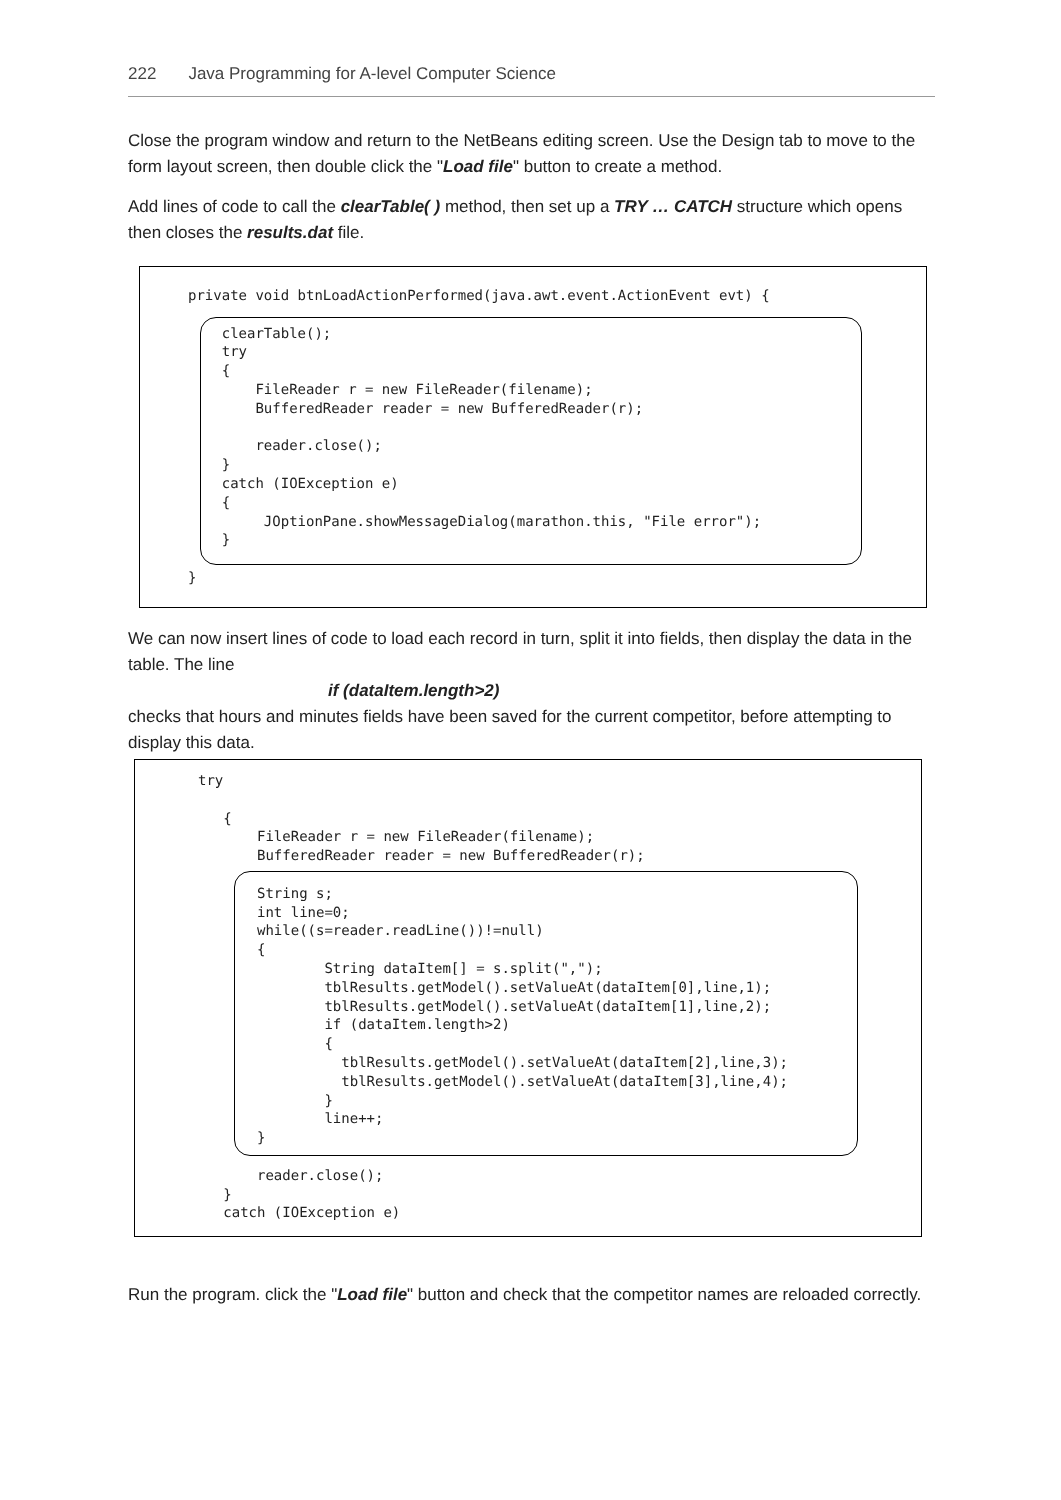222 Java Programming for A-level Computer Science
Close the program window and return to the NetBeans editing screen. Use the Design tab to move to the form layout screen, then double click the "Load file" button to create a method.
Add lines of code to call the clearTable( ) method, then set up a TRY … CATCH structure which opens then closes the results.dat file.
private void btnLoadActionPerformed(java.awt.event.ActionEvent evt) {

    clearTable();
    try
    {
        FileReader r = new FileReader(filename);
        BufferedReader reader = new BufferedReader(r);

        reader.close();
    }
    catch (IOException e)
    {
         JOptionPane.showMessageDialog(marathon.this, "File error");
    }

}
We can now insert lines of code to load each record in turn, split it into fields, then display the data in the table. The line
if (dataItem.length>2)
checks that hours and minutes fields have been saved for the current competitor, before attempting to display this data.
try

   {
       FileReader r = new FileReader(filename);
       BufferedReader reader = new BufferedReader(r);

       String s;
       int line=0;
       while((s=reader.readLine())!=null)
       {
               String dataItem[] = s.split(",");
               tblResults.getModel().setValueAt(dataItem[0],line,1);
               tblResults.getModel().setValueAt(dataItem[1],line,2);
               if (dataItem.length>2)
               {
                 tblResults.getModel().setValueAt(dataItem[2],line,3);
                 tblResults.getModel().setValueAt(dataItem[3],line,4);
               }
               line++;
       }

       reader.close();
   }
   catch (IOException e)
Run the program. click the "Load file" button and check that the competitor names are reloaded correctly.